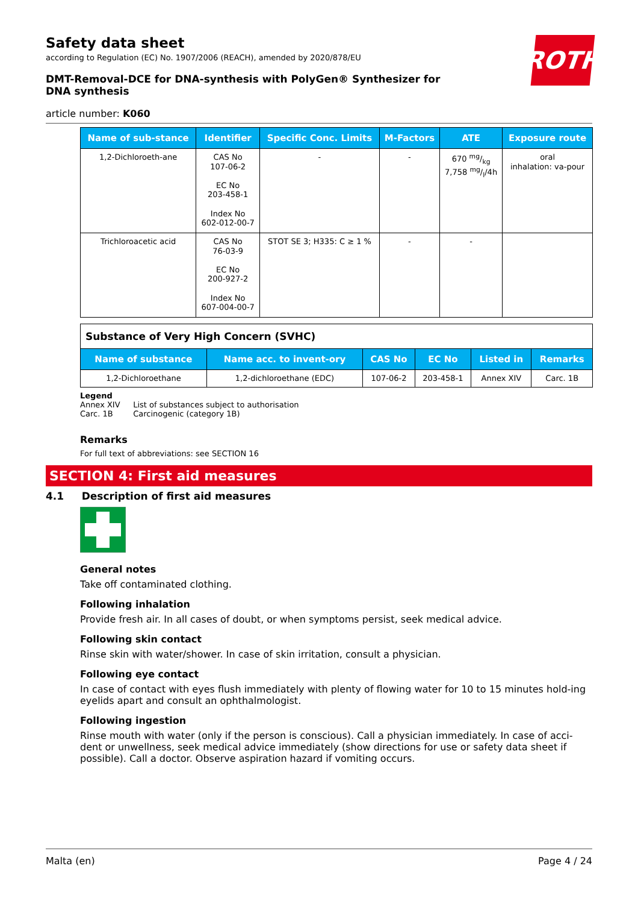ROTH
Safety data sheet
according to Regulation (EC) No. 1907/2006 (REACH), amended by 2020/878/EU
DMT-Removal-DCE for DNA-synthesis with PolyGen® Synthesizer for DNA synthesis
article number: K060
| Name of sub-stance | Identifier | Specific Conc. Limits | M-Factors | ATE | Exposure route |
| --- | --- | --- | --- | --- | --- |
| 1,2-Dichloroeth-ane | CAS No 107-06-2 EC No 203-458-1 Index No 602-012-00-7 | - | - | 670 mg/kg 7,758 mg/l/4h | oral inhalation: va-pour |
| Trichloroacetic acid | CAS No 76-03-9 EC No 200-927-2 Index No 607-004-00-7 | STOT SE 3; H335: C ≥ 1 % | - | - | |
| Substance of Very High Concern (SVHC) | | | | | |
| Name of substance | Name acc. to invent-ory | CAS No | EC No | Listed in | Remarks |
| 1,2-Dichloroethane | 1,2-dichloroethane (EDC) | 107-06-2 | 203-458-1 | Annex XIV | Carc. 1B |
Legend
Annex XIV List of substances subject to authorisation
Carc. 1B Carcinogenic (category 1B)
Remarks
For full text of abbreviations: see SECTION 16
SECTION 4: First aid measures
4.1 Description of first aid measures
General notes
Take off contaminated clothing.
Following inhalation
Provide fresh air. In all cases of doubt, or when symptoms persist, seek medical advice.
Following skin contact
Rinse skin with water/shower. In case of skin irritation, consult a physician.
Following eye contact
In case of contact with eyes flush immediately with plenty of flowing water for 10 to 15 minutes hold-ing eyelids apart and consult an ophthalmologist.
Following ingestion
Rinse mouth with water (only if the person is conscious). Call a physician immediately. In case of acci-dent or unwellness, seek medical advice immediately (show directions for use or safety data sheet if possible). Call a doctor. Observe aspiration hazard if vomiting occurs.
Malta (en) Page 4 / 24